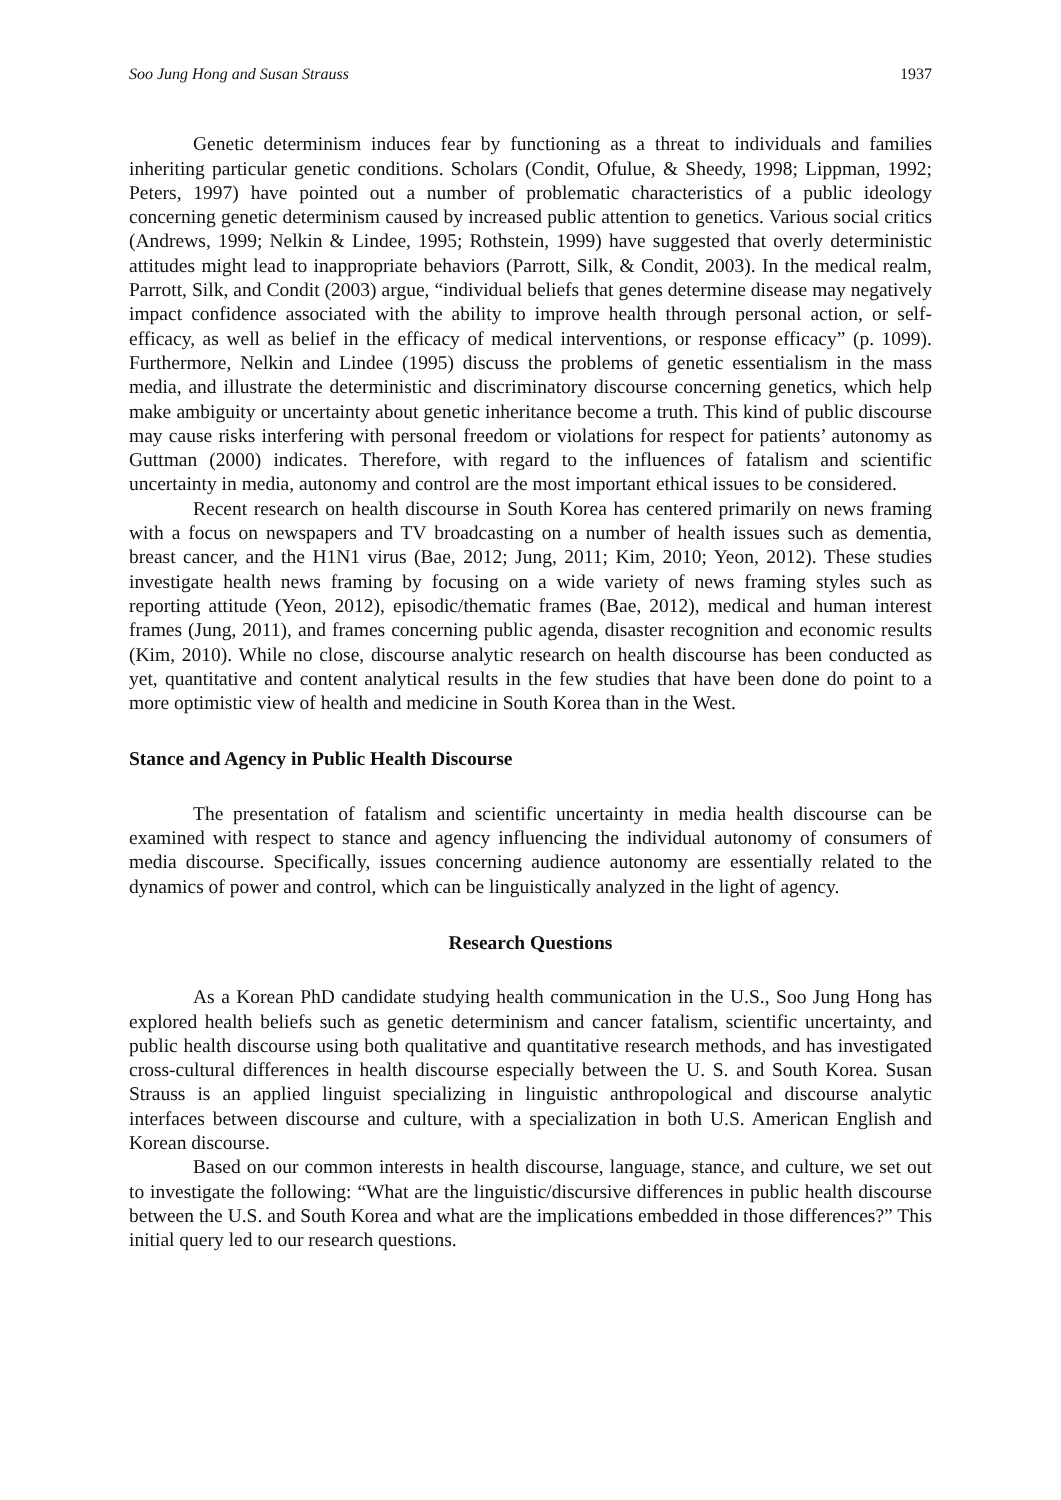Soo Jung Hong and Susan Strauss 1937
Genetic determinism induces fear by functioning as a threat to individuals and families inheriting particular genetic conditions. Scholars (Condit, Ofulue, & Sheedy, 1998; Lippman, 1992; Peters, 1997) have pointed out a number of problematic characteristics of a public ideology concerning genetic determinism caused by increased public attention to genetics. Various social critics (Andrews, 1999; Nelkin & Lindee, 1995; Rothstein, 1999) have suggested that overly deterministic attitudes might lead to inappropriate behaviors (Parrott, Silk, & Condit, 2003). In the medical realm, Parrott, Silk, and Condit (2003) argue, “individual beliefs that genes determine disease may negatively impact confidence associated with the ability to improve health through personal action, or self-efficacy, as well as belief in the efficacy of medical interventions, or response efficacy” (p. 1099). Furthermore, Nelkin and Lindee (1995) discuss the problems of genetic essentialism in the mass media, and illustrate the deterministic and discriminatory discourse concerning genetics, which help make ambiguity or uncertainty about genetic inheritance become a truth. This kind of public discourse may cause risks interfering with personal freedom or violations for respect for patients’ autonomy as Guttman (2000) indicates. Therefore, with regard to the influences of fatalism and scientific uncertainty in media, autonomy and control are the most important ethical issues to be considered.
Recent research on health discourse in South Korea has centered primarily on news framing with a focus on newspapers and TV broadcasting on a number of health issues such as dementia, breast cancer, and the H1N1 virus (Bae, 2012; Jung, 2011; Kim, 2010; Yeon, 2012). These studies investigate health news framing by focusing on a wide variety of news framing styles such as reporting attitude (Yeon, 2012), episodic/thematic frames (Bae, 2012), medical and human interest frames (Jung, 2011), and frames concerning public agenda, disaster recognition and economic results (Kim, 2010). While no close, discourse analytic research on health discourse has been conducted as yet, quantitative and content analytical results in the few studies that have been done do point to a more optimistic view of health and medicine in South Korea than in the West.
Stance and Agency in Public Health Discourse
The presentation of fatalism and scientific uncertainty in media health discourse can be examined with respect to stance and agency influencing the individual autonomy of consumers of media discourse. Specifically, issues concerning audience autonomy are essentially related to the dynamics of power and control, which can be linguistically analyzed in the light of agency.
Research Questions
As a Korean PhD candidate studying health communication in the U.S., Soo Jung Hong has explored health beliefs such as genetic determinism and cancer fatalism, scientific uncertainty, and public health discourse using both qualitative and quantitative research methods, and has investigated cross-cultural differences in health discourse especially between the U. S. and South Korea. Susan Strauss is an applied linguist specializing in linguistic anthropological and discourse analytic interfaces between discourse and culture, with a specialization in both U.S. American English and Korean discourse.
Based on our common interests in health discourse, language, stance, and culture, we set out to investigate the following: “What are the linguistic/discursive differences in public health discourse between the U.S. and South Korea and what are the implications embedded in those differences?” This initial query led to our research questions.